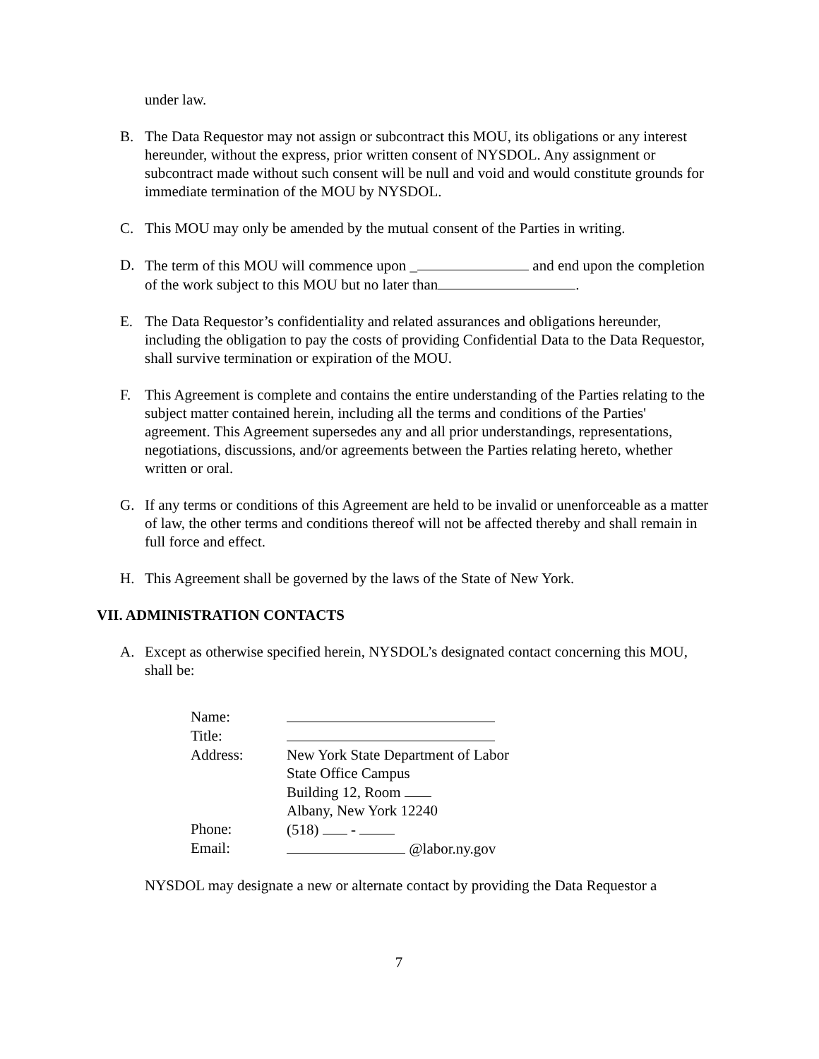under law.
B. The Data Requestor may not assign or subcontract this MOU, its obligations or any interest hereunder, without the express, prior written consent of NYSDOL. Any assignment or subcontract made without such consent will be null and void and would constitute grounds for immediate termination of the MOU by NYSDOL.
C. This MOU may only be amended by the mutual consent of the Parties in writing.
D. The term of this MOU will commence upon _ and end upon the completion of the work subject to this MOU but no later than .
E. The Data Requestor’s confidentiality and related assurances and obligations hereunder, including the obligation to pay the costs of providing Confidential Data to the Data Requestor, shall survive termination or expiration of the MOU.
F. This Agreement is complete and contains the entire understanding of the Parties relating to the subject matter contained herein, including all the terms and conditions of the Parties' agreement. This Agreement supersedes any and all prior understandings, representations, negotiations, discussions, and/or agreements between the Parties relating hereto, whether written or oral.
G. If any terms or conditions of this Agreement are held to be invalid or unenforceable as a matter of law, the other terms and conditions thereof will not be affected thereby and shall remain in full force and effect.
H. This Agreement shall be governed by the laws of the State of New York.
VII. ADMINISTRATION CONTACTS
A. Except as otherwise specified herein, NYSDOL’s designated contact concerning this MOU, shall be:
| Name: | |
| Title: | |
| Address: | New York State Department of Labor State Office Campus Building 12, Room Albany, New York 12240 |
| Phone: | (518) - |
| Email: | @labor.ny.gov |
NYSDOL may designate a new or alternate contact by providing the Data Requestor a
7